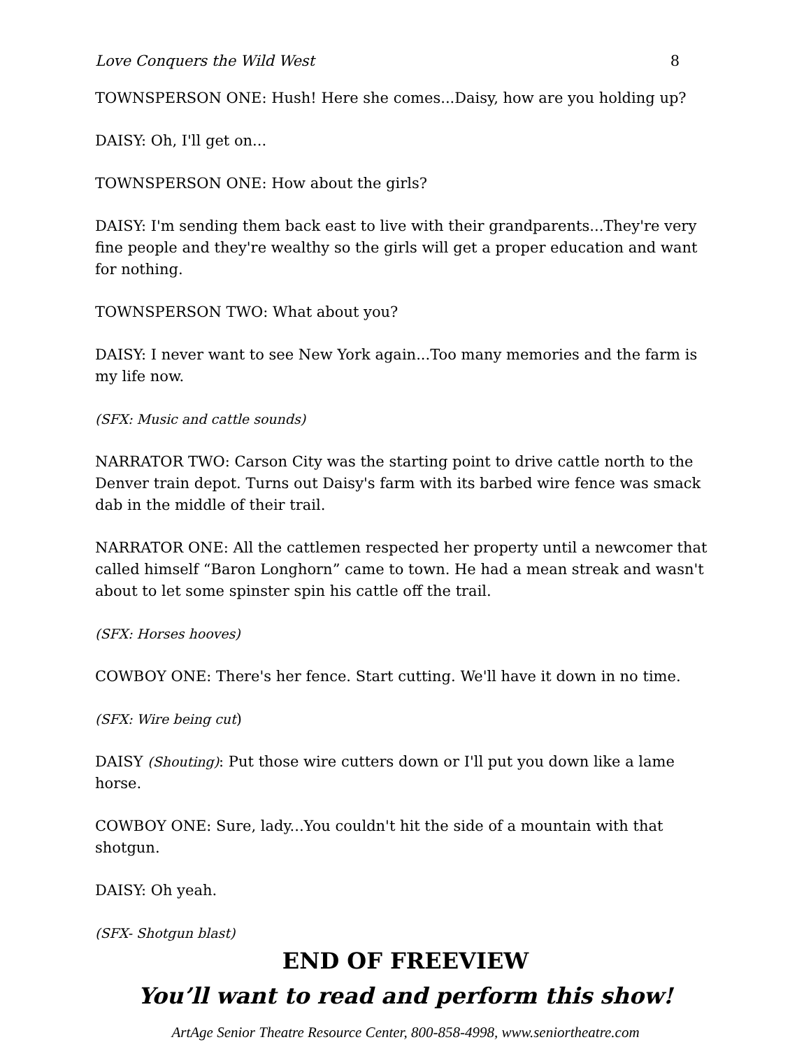Love Conquers the Wild West 8
TOWNSPERSON ONE: Hush! Here she comes...Daisy, how are you holding up?
DAISY: Oh, I'll get on...
TOWNSPERSON ONE: How about the girls?
DAISY: I'm sending them back east to live with their grandparents...They're very fine people and they're wealthy so the girls will get a proper education and want for nothing.
TOWNSPERSON TWO: What about you?
DAISY: I never want to see New York again...Too many memories and the farm is my life now.
(SFX: Music and cattle sounds)
NARRATOR TWO: Carson City was the starting point to drive cattle north to the Denver train depot. Turns out Daisy's farm with its barbed wire fence was smack dab in the middle of their trail.
NARRATOR ONE: All the cattlemen respected her property until a newcomer that called himself “Baron Longhorn” came to town. He had a mean streak and wasn't about to let some spinster spin his cattle off the trail.
(SFX: Horses hooves)
COWBOY ONE: There's her fence. Start cutting. We'll have it down in no time.
(SFX: Wire being cut)
DAISY (Shouting): Put those wire cutters down or I'll put you down like a lame horse.
COWBOY ONE: Sure, lady...You couldn't hit the side of a mountain with that shotgun.
DAISY: Oh yeah.
(SFX- Shotgun blast)
END OF FREEVIEW
You’ll want to read and perform this show!
ArtAge Senior Theatre Resource Center, 800-858-4998, www.seniortheatre.com